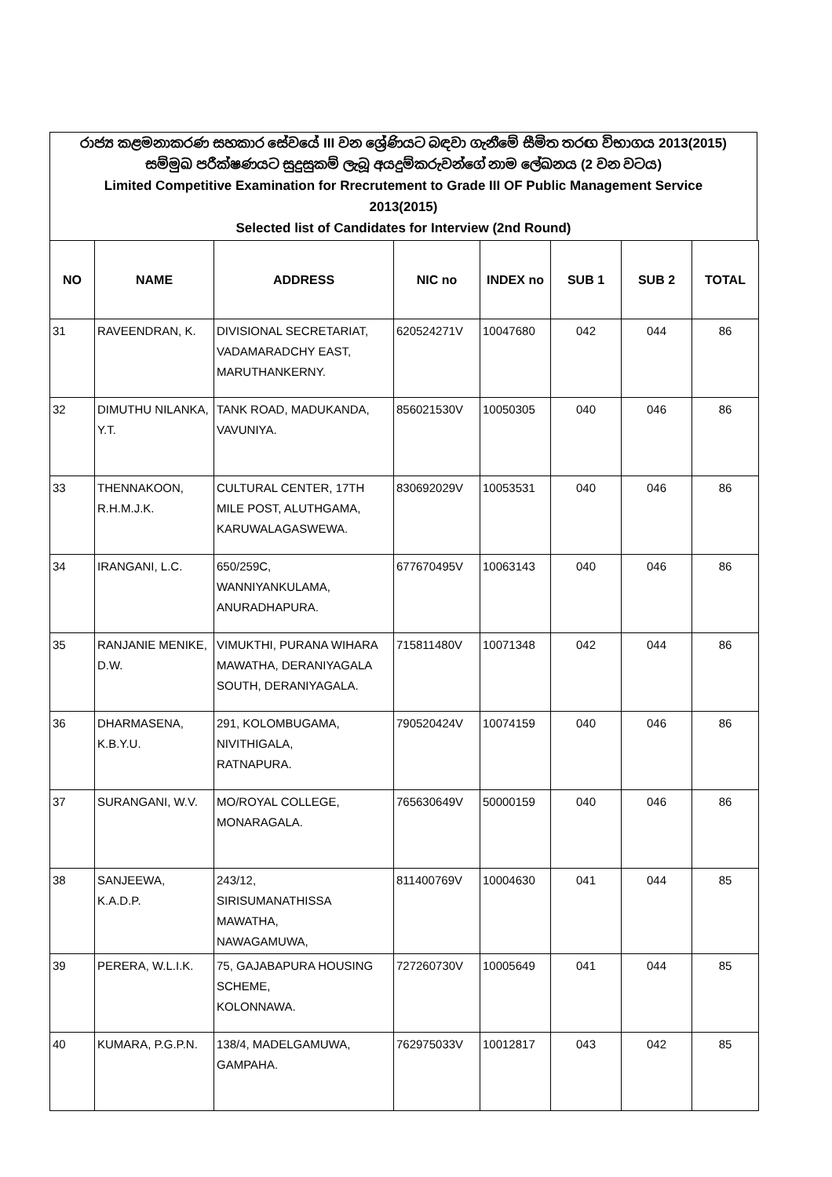රාජ්‍ය කළමනාකරණ සහකාර සේවයේ III වන ශ්‍රේණියට බඳවා ගැනීමේ සීමිත තරඟ විභාගය 2013(2015)
සම්මුඛ පරීක්ෂණයට සුදුසුකම් ලැබූ අයදුම්කරුවන්ගේ නාම ලේඛනය (2 වන වටය)
Limited Competitive Examination for Rrecrutement to Grade III OF Public Management Service
2013(2015)
Selected list of Candidates for Interview (2nd Round)
| NO | NAME | ADDRESS | NIC no | INDEX no | SUB 1 | SUB 2 | TOTAL |
| --- | --- | --- | --- | --- | --- | --- | --- |
| 31 | RAVEENDRAN, K. | DIVISIONAL SECRETARIAT, VADAMARADCHY EAST, MARUTHANKERNY. | 620524271V | 10047680 | 042 | 044 | 86 |
| 32 | DIMUTHU NILANKA, Y.T. | TANK ROAD, MADUKANDA, VAVUNIYA. | 856021530V | 10050305 | 040 | 046 | 86 |
| 33 | THENNAKOON, R.H.M.J.K. | CULTURAL CENTER, 17TH MILE POST, ALUTHGAMA, KARUWALAGASWEWA. | 830692029V | 10053531 | 040 | 046 | 86 |
| 34 | IRANGANI, L.C. | 650/259C, WANNIYANKULAMA, ANURADHAPURA. | 677670495V | 10063143 | 040 | 046 | 86 |
| 35 | RANJANIE MENIKE, D.W. | VIMUKTHI, PURANA WIHARA MAWATHA, DERANIYAGALA SOUTH, DERANIYAGALA. | 715811480V | 10071348 | 042 | 044 | 86 |
| 36 | DHARMASENA, K.B.Y.U. | 291, KOLOMBUGAMA, NIVITHIGALA, RATNAPURA. | 790520424V | 10074159 | 040 | 046 | 86 |
| 37 | SURANGANI, W.V. | MO/ROYAL COLLEGE, MONARAGALA. | 765630649V | 50000159 | 040 | 046 | 86 |
| 38 | SANJEEWA, K.A.D.P. | 243/12, SIRISUMANATHISSA MAWATHA, NAWAGAMUWA, | 811400769V | 10004630 | 041 | 044 | 85 |
| 39 | PERERA, W.L.I.K. | 75, GAJABAPURA HOUSING SCHEME, KOLONNAWA. | 727260730V | 10005649 | 041 | 044 | 85 |
| 40 | KUMARA, P.G.P.N. | 138/4, MADELGAMUWA, GAMPAHA. | 762975033V | 10012817 | 043 | 042 | 85 |